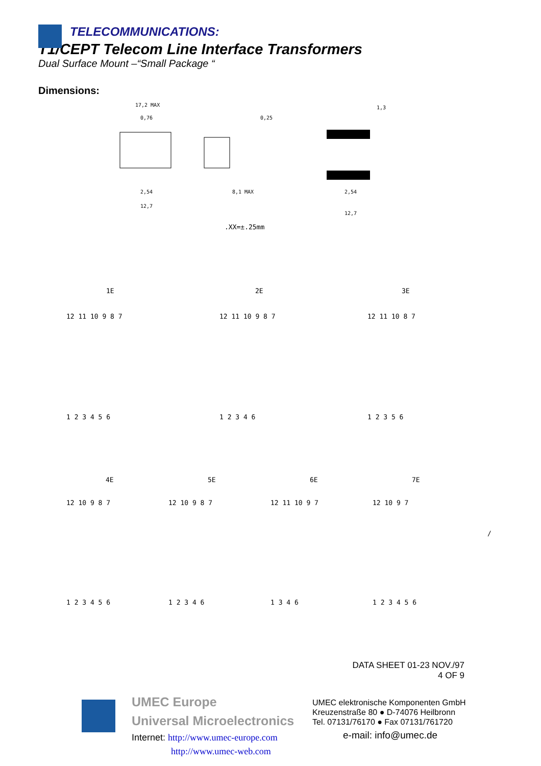TELECOMMUNICATIONS:
T1/CEPT Telecom Line Interface Transformers
Dual Surface Mount –“Small Package “
Dimensions:
17,2 MAX
0,76
2,54
12,7
8,1 MAX
0,25
1,3
2,54
12,7
.XX=±.25mm
1E
2E
3E
12 11 10 9 8 7
12 11 10 9 8 7
12 11 10 8 7
1 2 3 4 5 6
1 2 3 4 6
1 2 3 5 6
4E
5E
6E
7E
12 10 9 8 7
12 10 9 8 7
12 11 10 9 7
12 10 9 7
/
1 2 3 4 5 6
1 2 3 4 6
1 3 4 6
1 2 3 4 5 6
DATA SHEET 01-23 NOV./97
4 OF 9
UMEC Europe
Universal Microelectronics
Internet: http://www.umec-europe.com
http://www.umec-web.com
UMEC elektronische Komponenten GmbH
Kreuzenstraße 80 ● D-74076 Heilbronn
Tel. 07131/76170 ● Fax 07131/761720
e-mail: info@umec.de